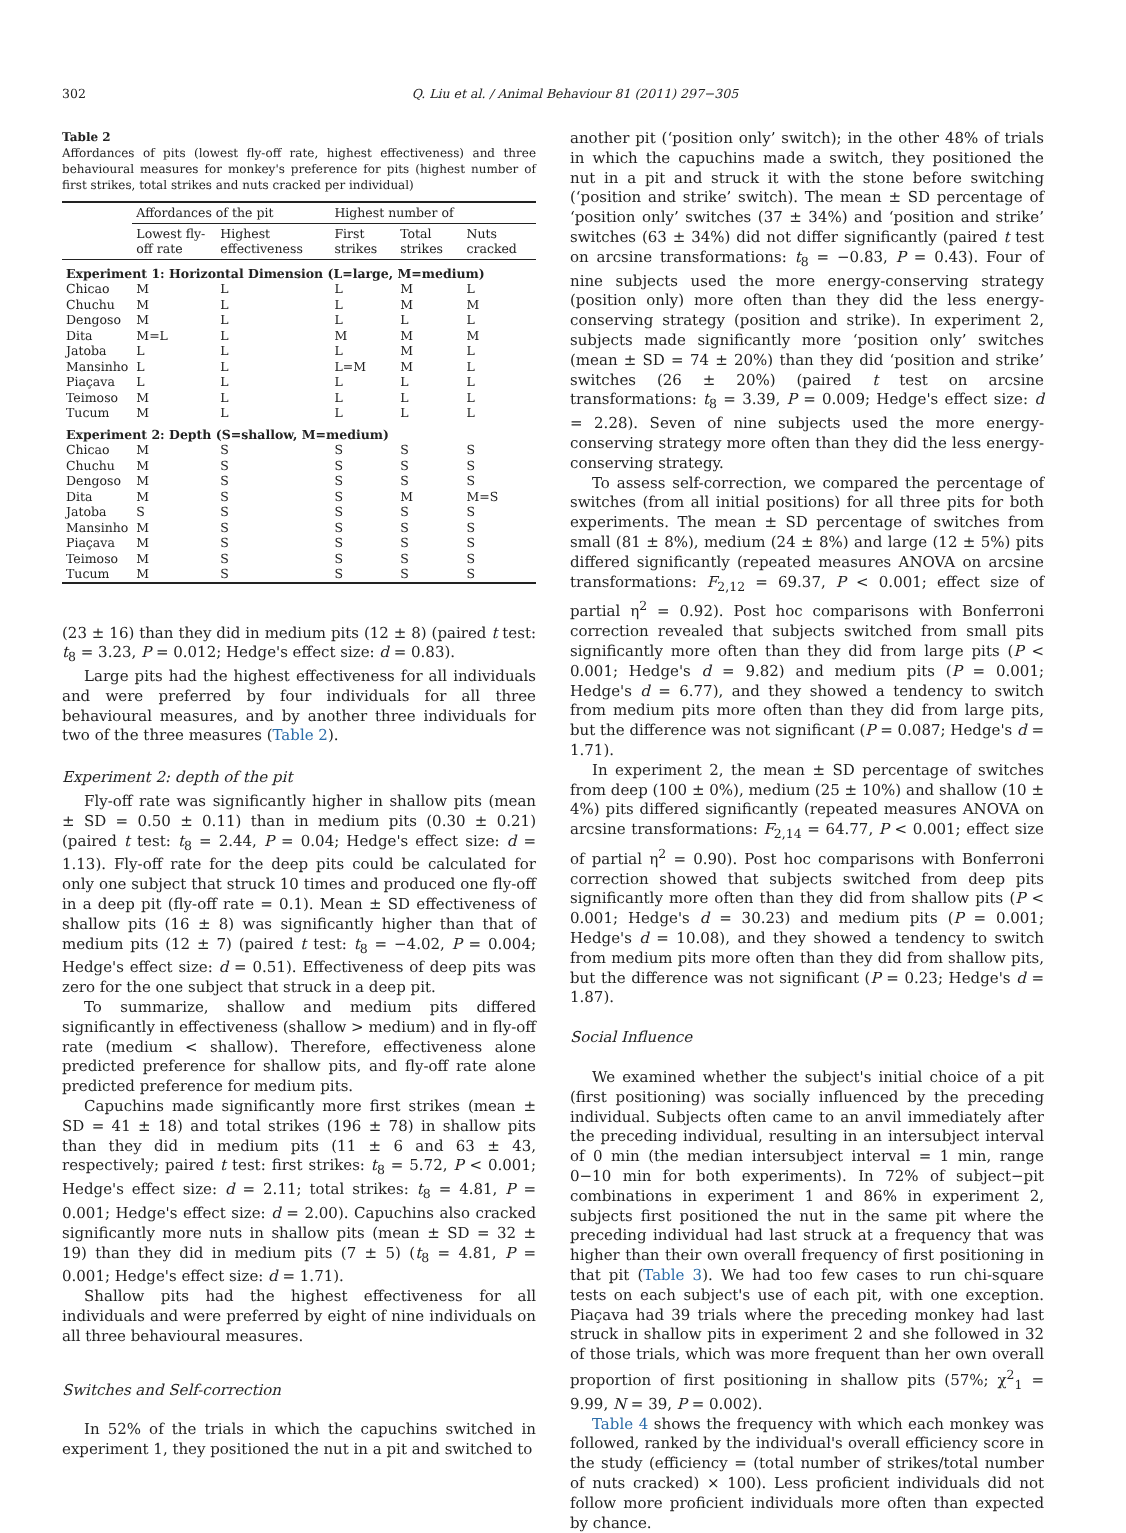302 Q. Liu et al. / Animal Behaviour 81 (2011) 297−305
Table 2
Affordances of pits (lowest fly-off rate, highest effectiveness) and three behavioural measures for monkey's preference for pits (highest number of first strikes, total strikes and nuts cracked per individual)
| | Affordances of the pit | | Highest number of | | |
| --- | --- | --- | --- | --- | --- |
| | Lowest fly-off rate | Highest effectiveness | First strikes | Total strikes | Nuts cracked |
| Experiment 1: Horizontal Dimension (L=large, M=medium) | | | | | |
| Chicao | M | L | L | M | L |
| Chuchu | M | L | L | M | M |
| Dengoso | M | L | L | L | L |
| Dita | M=L | L | M | M | M |
| Jatoba | L | L | L | M | L |
| Mansinho | L | L | L=M | M | L |
| Piaçava | L | L | L | L | L |
| Teimoso | M | L | L | L | L |
| Tucum | M | L | L | L | L |
| Experiment 2: Depth (S=shallow, M=medium) | | | | | |
| Chicao | M | S | S | S | S |
| Chuchu | M | S | S | S | S |
| Dengoso | M | S | S | S | S |
| Dita | M | S | S | M | M=S |
| Jatoba | S | S | S | S | S |
| Mansinho | M | S | S | S | S |
| Piaçava | M | S | S | S | S |
| Teimoso | M | S | S | S | S |
| Tucum | M | S | S | S | S |
(23 ± 16) than they did in medium pits (12 ± 8) (paired t test: t<sub>8</sub> = 3.23, P = 0.012; Hedge's effect size: d = 0.83).
Large pits had the highest effectiveness for all individuals and were preferred by four individuals for all three behavioural measures, and by another three individuals for two of the three measures (Table 2).
Experiment 2: depth of the pit
Fly-off rate was significantly higher in shallow pits (mean ± SD = 0.50 ± 0.11) than in medium pits (0.30 ± 0.21) (paired t test: t<sub>8</sub> = 2.44, P = 0.04; Hedge's effect size: d = 1.13). Fly-off rate for the deep pits could be calculated for only one subject that struck 10 times and produced one fly-off in a deep pit (fly-off rate = 0.1). Mean ± SD effectiveness of shallow pits (16 ± 8) was significantly higher than that of medium pits (12 ± 7) (paired t test: t<sub>8</sub> = −4.02, P = 0.004; Hedge's effect size: d = 0.51). Effectiveness of deep pits was zero for the one subject that struck in a deep pit.
To summarize, shallow and medium pits differed significantly in effectiveness (shallow > medium) and in fly-off rate (medium < shallow). Therefore, effectiveness alone predicted preference for shallow pits, and fly-off rate alone predicted preference for medium pits.
Capuchins made significantly more first strikes (mean ± SD = 41 ± 18) and total strikes (196 ± 78) in shallow pits than they did in medium pits (11 ± 6 and 63 ± 43, respectively; paired t test: first strikes: t<sub>8</sub> = 5.72, P < 0.001; Hedge's effect size: d = 2.11; total strikes: t<sub>8</sub> = 4.81, P = 0.001; Hedge's effect size: d = 2.00). Capuchins also cracked significantly more nuts in shallow pits (mean ± SD = 32 ± 19) than they did in medium pits (7 ± 5) (t<sub>8</sub> = 4.81, P = 0.001; Hedge's effect size: d = 1.71).
Shallow pits had the highest effectiveness for all individuals and were preferred by eight of nine individuals on all three behavioural measures.
Switches and Self-correction
In 52% of the trials in which the capuchins switched in experiment 1, they positioned the nut in a pit and switched to
another pit (‘position only’ switch); in the other 48% of trials in which the capuchins made a switch, they positioned the nut in a pit and struck it with the stone before switching (‘position and strike’ switch). The mean ± SD percentage of ‘position only’ switches (37 ± 34%) and ‘position and strike’ switches (63 ± 34%) did not differ significantly (paired t test on arcsine transformations: t<sub>8</sub> = −0.83, P = 0.43). Four of nine subjects used the more energy-conserving strategy (position only) more often than they did the less energy-conserving strategy (position and strike). In experiment 2, subjects made significantly more ‘position only’ switches (mean ± SD = 74 ± 20%) than they did ‘position and strike’ switches (26 ± 20%) (paired t test on arcsine transformations: t<sub>8</sub> = 3.39, P = 0.009; Hedge's effect size: d = 2.28). Seven of nine subjects used the more energy-conserving strategy more often than they did the less energy-conserving strategy.
To assess self-correction, we compared the percentage of switches (from all initial positions) for all three pits for both experiments. The mean ± SD percentage of switches from small (81 ± 8%), medium (24 ± 8%) and large (12 ± 5%) pits differed significantly (repeated measures ANOVA on arcsine transformations: F<sub>2,12</sub> = 69.37, P < 0.001; effect size of partial η<sup>2</sup> = 0.92). Post hoc comparisons with Bonferroni correction revealed that subjects switched from small pits significantly more often than they did from large pits (P < 0.001; Hedge's d = 9.82) and medium pits (P = 0.001; Hedge's d = 6.77), and they showed a tendency to switch from medium pits more often than they did from large pits, but the difference was not significant (P = 0.087; Hedge's d = 1.71).
In experiment 2, the mean ± SD percentage of switches from deep (100 ± 0%), medium (25 ± 10%) and shallow (10 ± 4%) pits differed significantly (repeated measures ANOVA on arcsine transformations: F<sub>2,14</sub> = 64.77, P < 0.001; effect size of partial η<sup>2</sup> = 0.90). Post hoc comparisons with Bonferroni correction showed that subjects switched from deep pits significantly more often than they did from shallow pits (P < 0.001; Hedge's d = 30.23) and medium pits (P = 0.001; Hedge's d = 10.08), and they showed a tendency to switch from medium pits more often than they did from shallow pits, but the difference was not significant (P = 0.23; Hedge's d = 1.87).
Social Influence
We examined whether the subject's initial choice of a pit (first positioning) was socially influenced by the preceding individual. Subjects often came to an anvil immediately after the preceding individual, resulting in an intersubject interval of 0 min (the median intersubject interval = 1 min, range 0−10 min for both experiments). In 72% of subject−pit combinations in experiment 1 and 86% in experiment 2, subjects first positioned the nut in the same pit where the preceding individual had last struck at a frequency that was higher than their own overall frequency of first positioning in that pit (Table 3). We had too few cases to run chi-square tests on each subject's use of each pit, with one exception. Piaçava had 39 trials where the preceding monkey had last struck in shallow pits in experiment 2 and she followed in 32 of those trials, which was more frequent than her own overall proportion of first positioning in shallow pits (57%; χ<sup>2</sup><sub>1</sub> = 9.99, N = 39, P = 0.002).
Table 4 shows the frequency with which each monkey was followed, ranked by the individual's overall efficiency score in the study (efficiency = (total number of strikes/total number of nuts cracked) × 100). Less proficient individuals did not follow more proficient individuals more often than expected by chance.